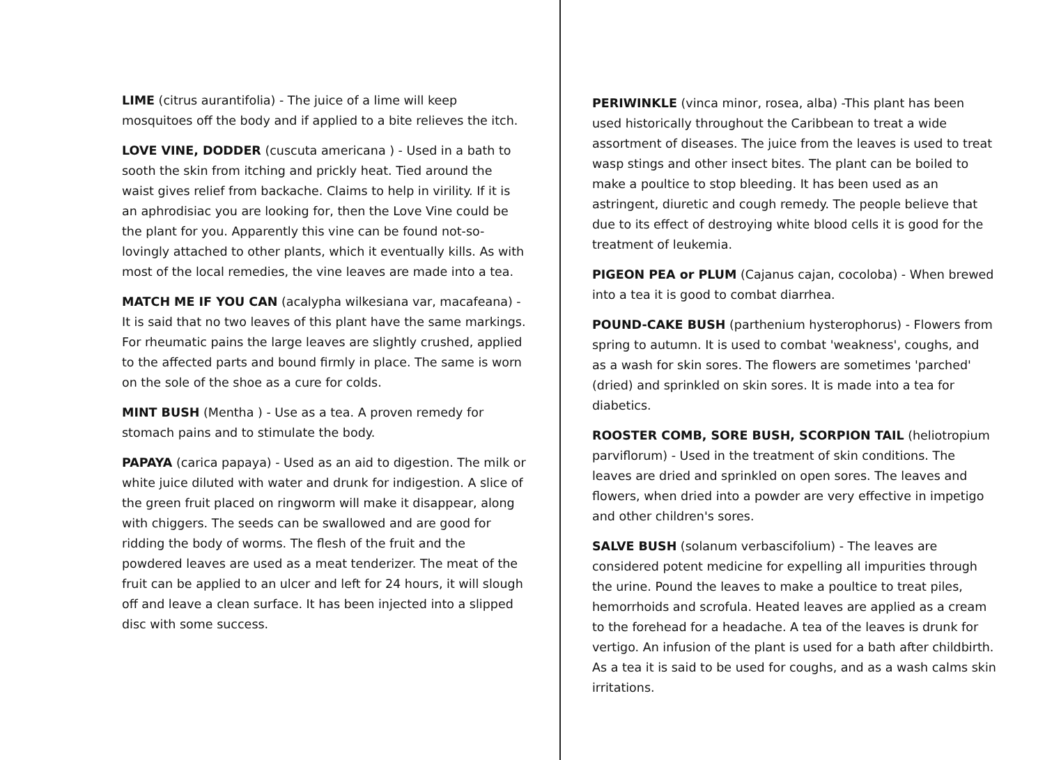LIME (citrus aurantifolia) - The juice of a lime will keep mosquitoes off the body and if applied to a bite relieves the itch.
LOVE VINE, DODDER (cuscuta americana ) - Used in a bath to sooth the skin from itching and prickly heat. Tied around the waist gives relief from backache. Claims to help in virility. If it is an aphrodisiac you are looking for, then the Love Vine could be the plant for you. Apparently this vine can be found not-so-lovingly attached to other plants, which it eventually kills. As with most of the local remedies, the vine leaves are made into a tea.
MATCH ME IF YOU CAN (acalypha wilkesiana var, macafeana) -It is said that no two leaves of this plant have the same markings. For rheumatic pains the large leaves are slightly crushed, applied to the affected parts and bound firmly in place. The same is worn on the sole of the shoe as a cure for colds.
MINT BUSH (Mentha ) - Use as a tea. A proven remedy for stomach pains and to stimulate the body.
PAPAYA (carica papaya) - Used as an aid to digestion. The milk or white juice diluted with water and drunk for indigestion. A slice of the green fruit placed on ringworm will make it disappear, along with chiggers. The seeds can be swallowed and are good for ridding the body of worms. The flesh of the fruit and the powdered leaves are used as a meat tenderizer. The meat of the fruit can be applied to an ulcer and left for 24 hours, it will slough off and leave a clean surface. It has been injected into a slipped disc with some success.
PERIWINKLE (vinca minor, rosea, alba) -This plant has been used historically throughout the Caribbean to treat a wide assortment of diseases. The juice from the leaves is used to treat wasp stings and other insect bites. The plant can be boiled to make a poultice to stop bleeding. It has been used as an astringent, diuretic and cough remedy. The people believe that due to its effect of destroying white blood cells it is good for the treatment of leukemia.
PIGEON PEA or PLUM (Cajanus cajan, cocoloba) - When brewed into a tea it is good to combat diarrhea.
POUND-CAKE BUSH (parthenium hysterophorus) - Flowers from spring to autumn. It is used to combat 'weakness', coughs, and as a wash for skin sores. The flowers are sometimes 'parched' (dried) and sprinkled on skin sores. It is made into a tea for diabetics.
ROOSTER COMB, SORE BUSH, SCORPION TAIL (heliotropium parviflorum) - Used in the treatment of skin conditions. The leaves are dried and sprinkled on open sores. The leaves and flowers, when dried into a powder are very effective in impetigo and other children's sores.
SALVE BUSH (solanum verbascifolium) - The leaves are considered potent medicine for expelling all impurities through the urine. Pound the leaves to make a poultice to treat piles, hemorrhoids and scrofula. Heated leaves are applied as a cream to the forehead for a headache. A tea of the leaves is drunk for vertigo. An infusion of the plant is used for a bath after childbirth. As a tea it is said to be used for coughs, and as a wash calms skin irritations.